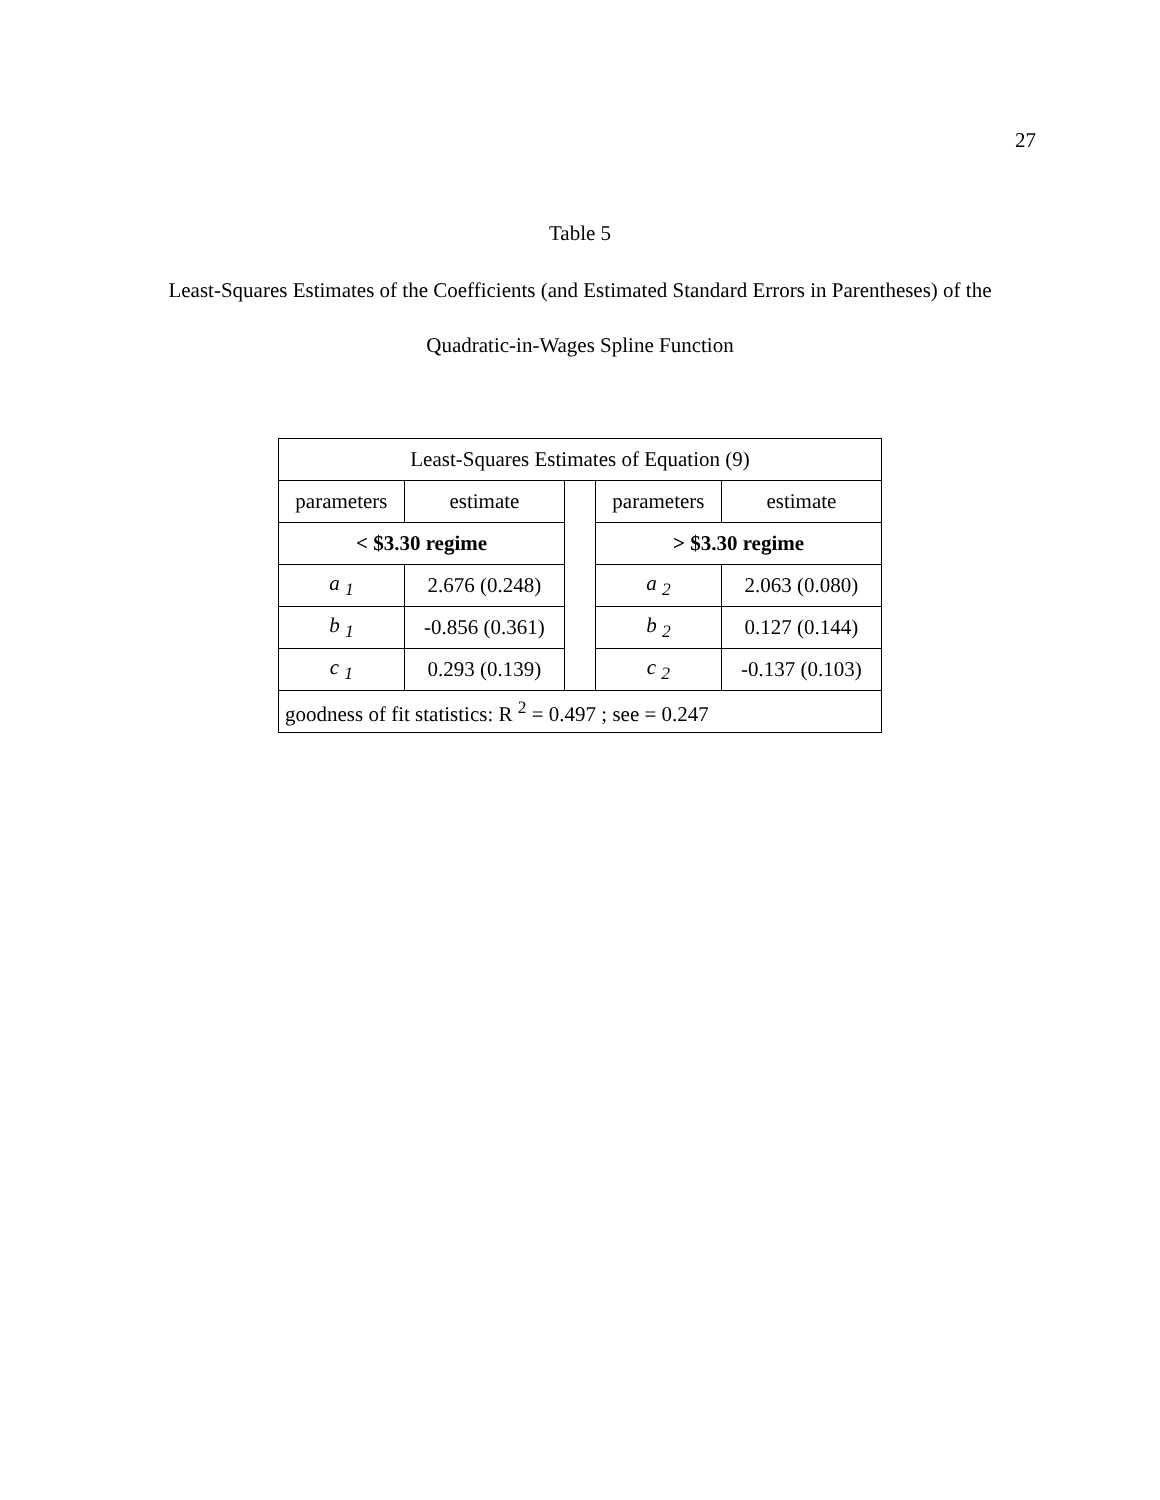27
Table 5
Least-Squares Estimates of the Coefficients (and Estimated Standard Errors in Parentheses) of the
Quadratic-in-Wages Spline Function
| Least-Squares Estimates of Equation (9) | | | | |
| parameters | estimate | | parameters | estimate |
| < $3.30 regime | | | > $3.30 regime | |
| a <sub>1</sub> | 2.676 (0.248) | | a <sub>2</sub> | 2.063 (0.080) |
| b <sub>1</sub> | -0.856 (0.361) | | b <sub>2</sub> | 0.127 (0.144) |
| c <sub>1</sub> | 0.293 (0.139) | | c <sub>2</sub> | -0.137 (0.103) |
| goodness of fit statistics: R <sup>2</sup> = 0.497 ; see = 0.247 | | | | |